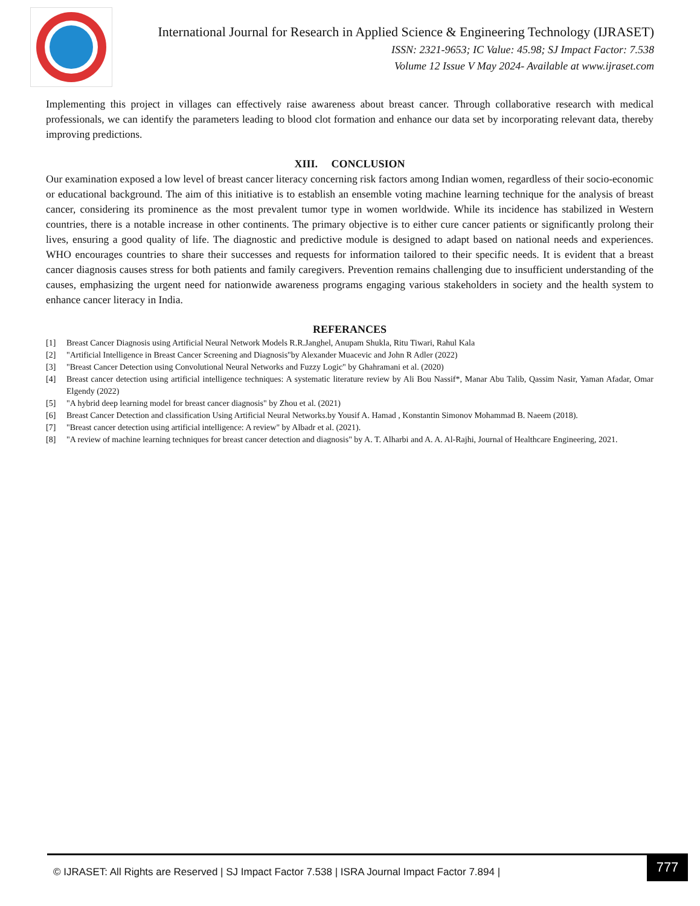International Journal for Research in Applied Science & Engineering Technology (IJRASET)
ISSN: 2321-9653; IC Value: 45.98; SJ Impact Factor: 7.538
Volume 12 Issue V May 2024- Available at www.ijraset.com
Implementing this project in villages can effectively raise awareness about breast cancer. Through collaborative research with medical professionals, we can identify the parameters leading to blood clot formation and enhance our data set by incorporating relevant data, thereby improving predictions.
XIII. CONCLUSION
Our examination exposed a low level of breast cancer literacy concerning risk factors among Indian women, regardless of their socio-economic or educational background. The aim of this initiative is to establish an ensemble voting machine learning technique for the analysis of breast cancer, considering its prominence as the most prevalent tumor type in women worldwide. While its incidence has stabilized in Western countries, there is a notable increase in other continents. The primary objective is to either cure cancer patients or significantly prolong their lives, ensuring a good quality of life. The diagnostic and predictive module is designed to adapt based on national needs and experiences. WHO encourages countries to share their successes and requests for information tailored to their specific needs. It is evident that a breast cancer diagnosis causes stress for both patients and family caregivers. Prevention remains challenging due to insufficient understanding of the causes, emphasizing the urgent need for nationwide awareness programs engaging various stakeholders in society and the health system to enhance cancer literacy in India.
REFERANCES
[1] Breast Cancer Diagnosis using Artificial Neural Network Models R.R.Janghel, Anupam Shukla, Ritu Tiwari, Rahul Kala
[2] "Artificial Intelligence in Breast Cancer Screening and Diagnosis"by Alexander Muacevic and John R Adler (2022)
[3] "Breast Cancer Detection using Convolutional Neural Networks and Fuzzy Logic" by Ghahramani et al. (2020)
[4] Breast cancer detection using artificial intelligence techniques: A systematic literature review by Ali Bou Nassif*, Manar Abu Talib, Qassim Nasir, Yaman Afadar, Omar Elgendy (2022)
[5] "A hybrid deep learning model for breast cancer diagnosis" by Zhou et al. (2021)
[6] Breast Cancer Detection and classification Using Artificial Neural Networks.by Yousif A. Hamad , Konstantin Simonov Mohammad B. Naeem (2018).
[7] "Breast cancer detection using artificial intelligence: A review" by Albadr et al. (2021).
[8] "A review of machine learning techniques for breast cancer detection and diagnosis" by A. T. Alharbi and A. A. Al-Rajhi, Journal of Healthcare Engineering, 2021.
© IJRASET: All Rights are Reserved | SJ Impact Factor 7.538 | ISRA Journal Impact Factor 7.894 |
777